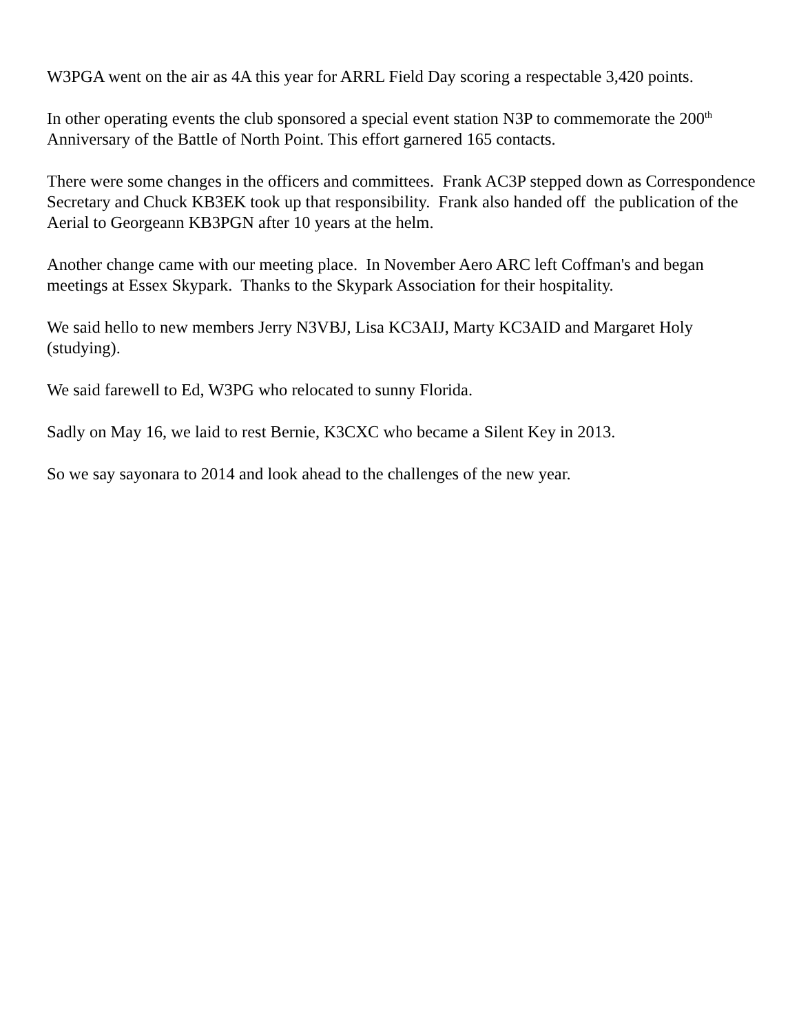W3PGA went on the air as 4A this year for ARRL Field Day scoring a respectable 3,420 points.
In other operating events the club sponsored a special event station N3P to commemorate the 200<sup>th</sup> Anniversary of the Battle of North Point. This effort garnered 165 contacts.
There were some changes in the officers and committees. Frank AC3P stepped down as Correspondence Secretary and Chuck KB3EK took up that responsibility. Frank also handed off the publication of the Aerial to Georgeann KB3PGN after 10 years at the helm.
Another change came with our meeting place. In November Aero ARC left Coffman's and began meetings at Essex Skypark. Thanks to the Skypark Association for their hospitality.
We said hello to new members Jerry N3VBJ, Lisa KC3AIJ, Marty KC3AID and Margaret Holy (studying).
We said farewell to Ed, W3PG who relocated to sunny Florida.
Sadly on May 16, we laid to rest Bernie, K3CXC who became a Silent Key in 2013.
So we say sayonara to 2014 and look ahead to the challenges of the new year.